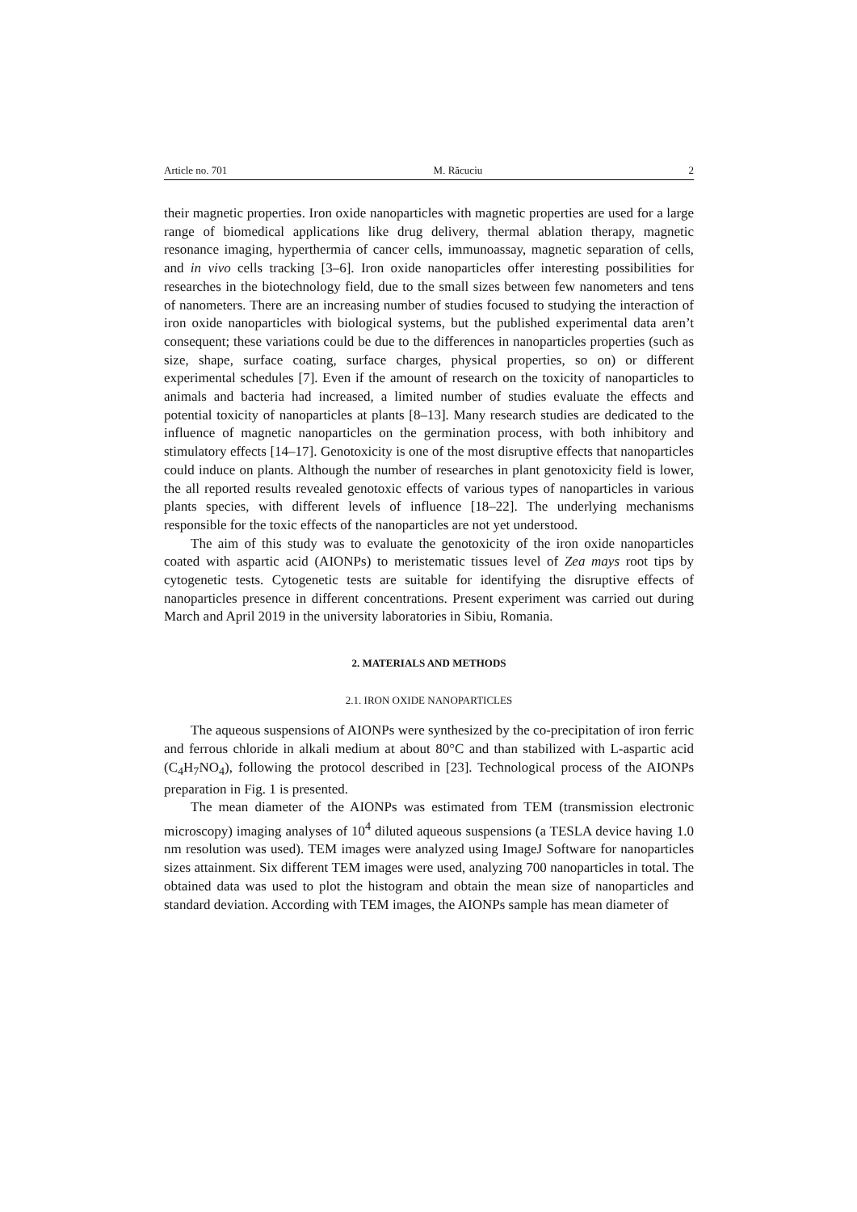Article no. 701 M. Răcuciu 2
their magnetic properties. Iron oxide nanoparticles with magnetic properties are used for a large range of biomedical applications like drug delivery, thermal ablation therapy, magnetic resonance imaging, hyperthermia of cancer cells, immunoassay, magnetic separation of cells, and in vivo cells tracking [3–6]. Iron oxide nanoparticles offer interesting possibilities for researches in the biotechnology field, due to the small sizes between few nanometers and tens of nanometers. There are an increasing number of studies focused to studying the interaction of iron oxide nanoparticles with biological systems, but the published experimental data aren’t consequent; these variations could be due to the differences in nanoparticles properties (such as size, shape, surface coating, surface charges, physical properties, so on) or different experimental schedules [7]. Even if the amount of research on the toxicity of nanoparticles to animals and bacteria had increased, a limited number of studies evaluate the effects and potential toxicity of nanoparticles at plants [8–13]. Many research studies are dedicated to the influence of magnetic nanoparticles on the germination process, with both inhibitory and stimulatory effects [14–17]. Genotoxicity is one of the most disruptive effects that nanoparticles could induce on plants. Although the number of researches in plant genotoxicity field is lower, the all reported results revealed genotoxic effects of various types of nanoparticles in various plants species, with different levels of influence [18–22]. The underlying mechanisms responsible for the toxic effects of the nanoparticles are not yet understood.
The aim of this study was to evaluate the genotoxicity of the iron oxide nanoparticles coated with aspartic acid (AIONPs) to meristematic tissues level of Zea mays root tips by cytogenetic tests. Cytogenetic tests are suitable for identifying the disruptive effects of nanoparticles presence in different concentrations. Present experiment was carried out during March and April 2019 in the university laboratories in Sibiu, Romania.
2. MATERIALS AND METHODS
2.1. IRON OXIDE NANOPARTICLES
The aqueous suspensions of AIONPs were synthesized by the co-precipitation of iron ferric and ferrous chloride in alkali medium at about 80°C and than stabilized with L-aspartic acid (C<sub>4</sub>H<sub>7</sub>NO<sub>4</sub>), following the protocol described in [23]. Technological process of the AIONPs preparation in Fig. 1 is presented.
The mean diameter of the AIONPs was estimated from TEM (transmission electronic microscopy) imaging analyses of 10<sup>4</sup> diluted aqueous suspensions (a TESLA device having 1.0 nm resolution was used). TEM images were analyzed using ImageJ Software for nanoparticles sizes attainment. Six different TEM images were used, analyzing 700 nanoparticles in total. The obtained data was used to plot the histogram and obtain the mean size of nanoparticles and standard deviation. According with TEM images, the AIONPs sample has mean diameter of